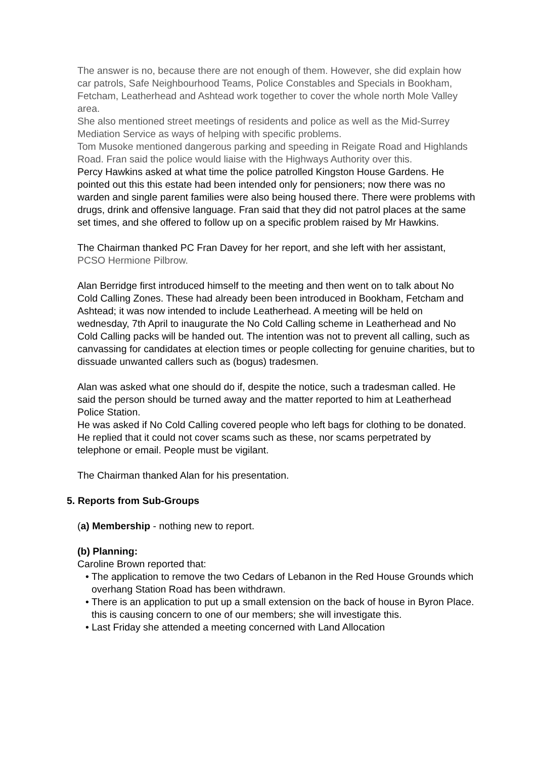The answer is no, because there are not enough of them. However, she did explain how car patrols, Safe Neighbourhood Teams, Police Constables and Specials in Bookham, Fetcham, Leatherhead and Ashtead work together to cover the whole north Mole Valley area.
She also mentioned street meetings of residents and police as well as the Mid-Surrey Mediation Service as ways of helping with specific problems.
Tom Musoke mentioned dangerous parking and speeding in Reigate Road and Highlands Road. Fran said the police would liaise with the Highways Authority over this.
Percy Hawkins asked at what time the police patrolled Kingston House Gardens. He pointed out this this estate had been intended only for pensioners; now there was no warden and single parent families were also being housed there. There were problems with drugs, drink and offensive language. Fran said that they did not patrol places at the same set times, and she offered to follow up on a specific problem raised by Mr Hawkins.
The Chairman thanked PC Fran Davey for her report, and she left with her assistant, PCSO Hermione Pilbrow.
Alan Berridge first introduced himself to the meeting and then went on to talk about No Cold Calling Zones. These had already been been introduced in Bookham, Fetcham and Ashtead; it was now intended to include Leatherhead. A meeting will be held on wednesday, 7th April to inaugurate the No Cold Calling scheme in Leatherhead and No Cold Calling packs will be handed out. The intention was not to prevent all calling, such as canvassing for candidates at election times or people collecting for genuine charities, but to dissuade unwanted callers such as (bogus) tradesmen.
Alan was asked what one should do if, despite the notice, such a tradesman called. He said the person should be turned away and the matter reported to him at Leatherhead Police Station.
He was asked if No Cold Calling covered people who left bags for clothing to be donated. He replied that it could not cover scams such as these, nor scams perpetrated by telephone or email. People must be vigilant.
The Chairman thanked Alan for his presentation.
5. Reports from Sub-Groups
(a) Membership - nothing new to report.
(b) Planning:
Caroline Brown reported that:
• The application to remove the two Cedars of Lebanon in the Red House Grounds which overhang Station Road has been withdrawn.
• There is an application to put up a small extension on the back of house in Byron Place. this is causing concern to one of our members; she will investigate this.
• Last Friday she attended a meeting concerned with Land Allocation